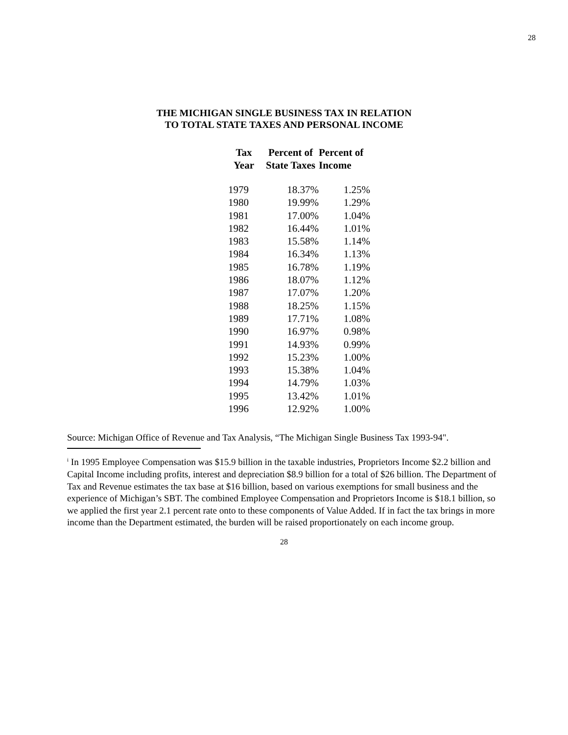28
THE MICHIGAN SINGLE BUSINESS TAX IN RELATION
TO TOTAL STATE TAXES AND PERSONAL INCOME
| Tax Year | Percent of State Taxes | Percent of Income |
| --- | --- | --- |
| 1979 | 18.37% | 1.25% |
| 1980 | 19.99% | 1.29% |
| 1981 | 17.00% | 1.04% |
| 1982 | 16.44% | 1.01% |
| 1983 | 15.58% | 1.14% |
| 1984 | 16.34% | 1.13% |
| 1985 | 16.78% | 1.19% |
| 1986 | 18.07% | 1.12% |
| 1987 | 17.07% | 1.20% |
| 1988 | 18.25% | 1.15% |
| 1989 | 17.71% | 1.08% |
| 1990 | 16.97% | 0.98% |
| 1991 | 14.93% | 0.99% |
| 1992 | 15.23% | 1.00% |
| 1993 | 15.38% | 1.04% |
| 1994 | 14.79% | 1.03% |
| 1995 | 13.42% | 1.01% |
| 1996 | 12.92% | 1.00% |
Source: Michigan Office of Revenue and Tax Analysis, “The Michigan Single Business Tax 1993-94".
<sup>i</sup> In 1995 Employee Compensation was $15.9 billion in the taxable industries, Proprietors Income $2.2 billion and Capital Income including profits, interest and depreciation $8.9 billion for a total of $26 billion. The Department of Tax and Revenue estimates the tax base at $16 billion, based on various exemptions for small business and the experience of Michigan’s SBT. The combined Employee Compensation and Proprietors Income is $18.1 billion, so we applied the first year 2.1 percent rate onto to these components of Value Added. If in fact the tax brings in more income than the Department estimated, the burden will be raised proportionately on each income group.
28